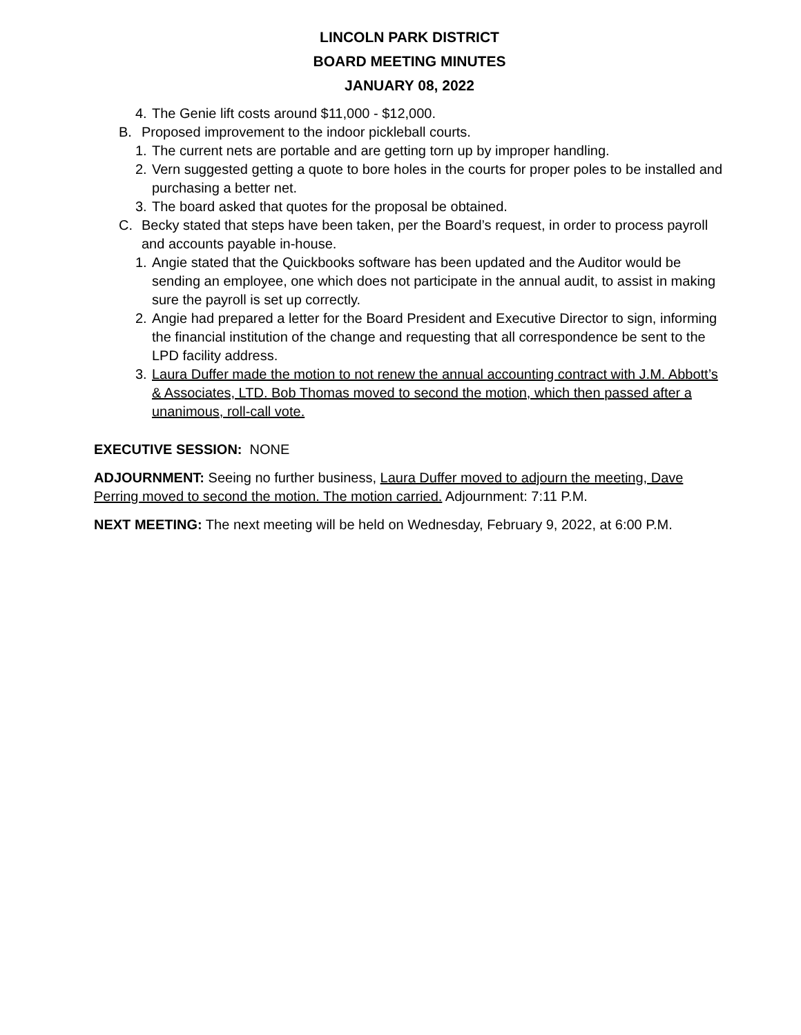LINCOLN PARK DISTRICT
BOARD MEETING MINUTES
JANUARY 08, 2022
4. The Genie lift costs around $11,000 - $12,000.
B. Proposed improvement to the indoor pickleball courts.
1. The current nets are portable and are getting torn up by improper handling.
2. Vern suggested getting a quote to bore holes in the courts for proper poles to be installed and purchasing a better net.
3. The board asked that quotes for the proposal be obtained.
C. Becky stated that steps have been taken, per the Board’s request, in order to process payroll and accounts payable in-house.
1. Angie stated that the Quickbooks software has been updated and the Auditor would be sending an employee, one which does not participate in the annual audit, to assist in making sure the payroll is set up correctly.
2. Angie had prepared a letter for the Board President and Executive Director to sign, informing the financial institution of the change and requesting that all correspondence be sent to the LPD facility address.
3. Laura Duffer made the motion to not renew the annual accounting contract with J.M. Abbott’s & Associates, LTD. Bob Thomas moved to second the motion, which then passed after a unanimous, roll-call vote.
EXECUTIVE SESSION: NONE
ADJOURNMENT: Seeing no further business, Laura Duffer moved to adjourn the meeting, Dave Perring moved to second the motion. The motion carried. Adjournment: 7:11 P.M.
NEXT MEETING: The next meeting will be held on Wednesday, February 9, 2022, at 6:00 P.M.